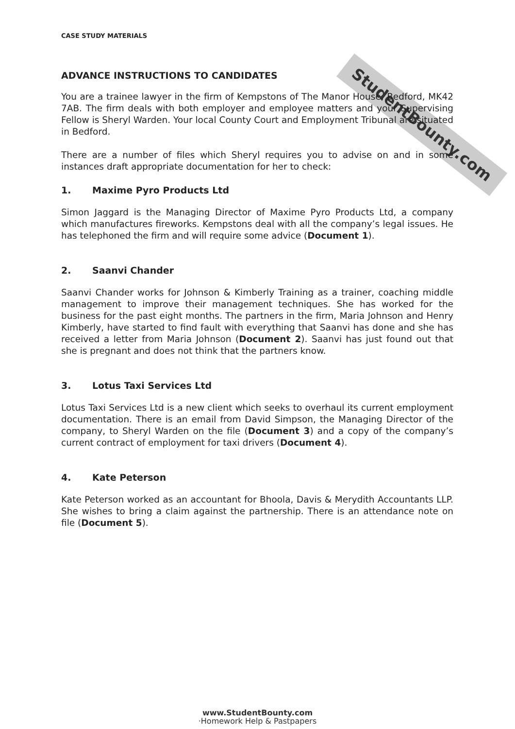StudentBounty.com
CASE STUDY MATERIALS
ADVANCE INSTRUCTIONS TO CANDIDATES
You are a trainee lawyer in the firm of Kempstons of The Manor House, Bedford, MK42 7AB. The firm deals with both employer and employee matters and your Supervising Fellow is Sheryl Warden. Your local County Court and Employment Tribunal are situated in Bedford.
There are a number of files which Sheryl requires you to advise on and in some instances draft appropriate documentation for her to check:
1. Maxime Pyro Products Ltd
Simon Jaggard is the Managing Director of Maxime Pyro Products Ltd, a company which manufactures fireworks. Kempstons deal with all the company’s legal issues. He has telephoned the firm and will require some advice (Document 1).
2. Saanvi Chander
Saanvi Chander works for Johnson & Kimberly Training as a trainer, coaching middle management to improve their management techniques. She has worked for the business for the past eight months. The partners in the firm, Maria Johnson and Henry Kimberly, have started to find fault with everything that Saanvi has done and she has received a letter from Maria Johnson (Document 2). Saanvi has just found out that she is pregnant and does not think that the partners know.
3. Lotus Taxi Services Ltd
Lotus Taxi Services Ltd is a new client which seeks to overhaul its current employment documentation. There is an email from David Simpson, the Managing Director of the company, to Sheryl Warden on the file (Document 3) and a copy of the company’s current contract of employment for taxi drivers (Document 4).
4. Kate Peterson
Kate Peterson worked as an accountant for Bhoola, Davis & Merydith Accountants LLP. She wishes to bring a claim against the partnership. There is an attendance note on file (Document 5).
www.StudentBounty.com
·Homework Help & Pastpapers